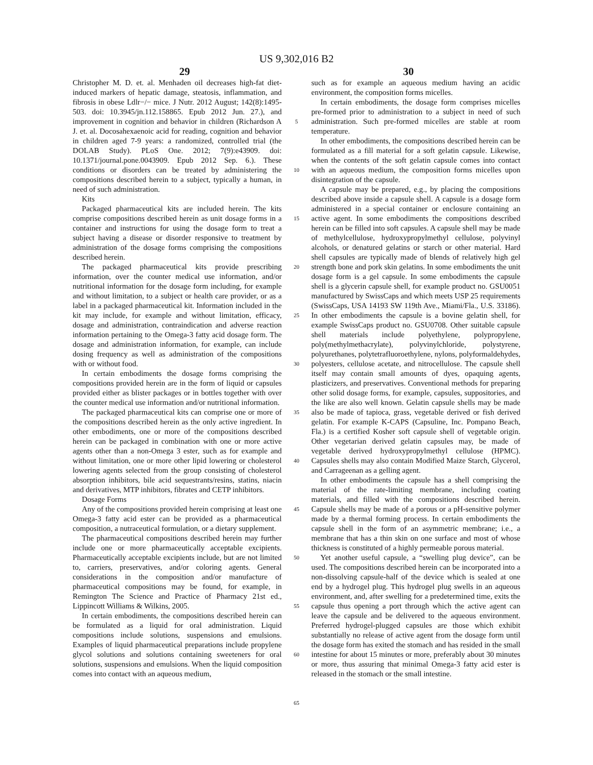US 9,302,016 B2
29 30
Christopher M. D. et. al. Menhaden oil decreases high-fat diet-induced markers of hepatic damage, steatosis, inflammation, and fibrosis in obese Ldlr−/− mice. J Nutr. 2012 August; 142(8):1495-503. doi: 10.3945/jn.112.158865. Epub 2012 Jun. 27.), and improvement in cognition and behavior in children (Richardson A J. et. al. Docosahexaenoic acid for reading, cognition and behavior in children aged 7-9 years: a randomized, controlled trial (the DOLAB Study). PLoS One. 2012; 7(9):e43909. doi: 10.1371/journal.pone.0043909. Epub 2012 Sep. 6.). These conditions or disorders can be treated by administering the compositions described herein to a subject, typically a human, in need of such administration.
Kits
Packaged pharmaceutical kits are included herein. The kits comprise compositions described herein as unit dosage forms in a container and instructions for using the dosage form to treat a subject having a disease or disorder responsive to treatment by administration of the dosage forms comprising the compositions described herein.
The packaged pharmaceutical kits provide prescribing information, over the counter medical use information, and/or nutritional information for the dosage form including, for example and without limitation, to a subject or health care provider, or as a label in a packaged pharmaceutical kit. Information included in the kit may include, for example and without limitation, efficacy, dosage and administration, contraindication and adverse reaction information pertaining to the Omega-3 fatty acid dosage form. The dosage and administration information, for example, can include dosing frequency as well as administration of the compositions with or without food.
In certain embodiments the dosage forms comprising the compositions provided herein are in the form of liquid or capsules provided either as blister packages or in bottles together with over the counter medical use information and/or nutritional information.
The packaged pharmaceutical kits can comprise one or more of the compositions described herein as the only active ingredient. In other embodiments, one or more of the compositions described herein can be packaged in combination with one or more active agents other than a non-Omega 3 ester, such as for example and without limitation, one or more other lipid lowering or cholesterol lowering agents selected from the group consisting of cholesterol absorption inhibitors, bile acid sequestrants/resins, statins, niacin and derivatives, MTP inhibitors, fibrates and CETP inhibitors.
Dosage Forms
Any of the compositions provided herein comprising at least one Omega-3 fatty acid ester can be provided as a pharmaceutical composition, a nutraceutical formulation, or a dietary supplement.
The pharmaceutical compositions described herein may further include one or more pharmaceutically acceptable excipients. Pharmaceutically acceptable excipients include, but are not limited to, carriers, preservatives, and/or coloring agents. General considerations in the composition and/or manufacture of pharmaceutical compositions may be found, for example, in Remington The Science and Practice of Pharmacy 21st ed., Lippincott Williams & Wilkins, 2005.
In certain embodiments, the compositions described herein can be formulated as a liquid for oral administration. Liquid compositions include solutions, suspensions and emulsions. Examples of liquid pharmaceutical preparations include propylene glycol solutions and solutions containing sweeteners for oral solutions, suspensions and emulsions. When the liquid composition comes into contact with an aqueous medium,
5
10
15
20
25
30
35
40
45
50
55
60
65
such as for example an aqueous medium having an acidic environment, the composition forms micelles.
In certain embodiments, the dosage form comprises micelles pre-formed prior to administration to a subject in need of such administration. Such pre-formed micelles are stable at room temperature.
In other embodiments, the compositions described herein can be formulated as a fill material for a soft gelatin capsule. Likewise, when the contents of the soft gelatin capsule comes into contact with an aqueous medium, the composition forms micelles upon disintegration of the capsule.
A capsule may be prepared, e.g., by placing the compositions described above inside a capsule shell. A capsule is a dosage form administered in a special container or enclosure containing an active agent. In some embodiments the compositions described herein can be filled into soft capsules. A capsule shell may be made of methylcellulose, hydroxypropylmethyl cellulose, polyvinyl alcohols, or denatured gelatins or starch or other material. Hard shell capsules are typically made of blends of relatively high gel strength bone and pork skin gelatins. In some embodiments the unit dosage form is a gel capsule. In some embodiments the capsule shell is a glycerin capsule shell, for example product no. GSU0051 manufactured by SwissCaps and which meets USP 25 requirements (SwissCaps, USA 14193 SW 119th Ave., Miami/Fla., U.S. 33186). In other embodiments the capsule is a bovine gelatin shell, for example SwissCaps product no. GSU0708. Other suitable capsule shell materials include polyethylene, polypropylene, poly(methylmethacrylate), polyvinylchloride, polystyrene, polyurethanes, polytetrafluoroethylene, nylons, polyformaldehydes, polyesters, cellulose acetate, and nitrocellulose. The capsule shell itself may contain small amounts of dyes, opaquing agents, plasticizers, and preservatives. Conventional methods for preparing other solid dosage forms, for example, capsules, suppositories, and the like are also well known. Gelatin capsule shells may be made also be made of tapioca, grass, vegetable derived or fish derived gelatin. For example K-CAPS (Capsuline, Inc. Pompano Beach, Fla.) is a certified Kosher soft capsule shell of vegetable origin. Other vegetarian derived gelatin capsules may, be made of vegetable derived hydroxypropylmethyl cellulose (HPMC). Capsules shells may also contain Modified Maize Starch, Glycerol, and Carrageenan as a gelling agent.
In other embodiments the capsule has a shell comprising the material of the rate-limiting membrane, including coating materials, and filled with the compositions described herein. Capsule shells may be made of a porous or a pH-sensitive polymer made by a thermal forming process. In certain embodiments the capsule shell in the form of an asymmetric membrane; i.e., a membrane that has a thin skin on one surface and most of whose thickness is constituted of a highly permeable porous material.
Yet another useful capsule, a “swelling plug device”, can be used. The compositions described herein can be incorporated into a non-dissolving capsule-half of the device which is sealed at one end by a hydrogel plug. This hydrogel plug swells in an aqueous environment, and, after swelling for a predetermined time, exits the capsule thus opening a port through which the active agent can leave the capsule and be delivered to the aqueous environment. Preferred hydrogel-plugged capsules are those which exhibit substantially no release of active agent from the dosage form until the dosage form has exited the stomach and has resided in the small intestine for about 15 minutes or more, preferably about 30 minutes or more, thus assuring that minimal Omega-3 fatty acid ester is released in the stomach or the small intestine.